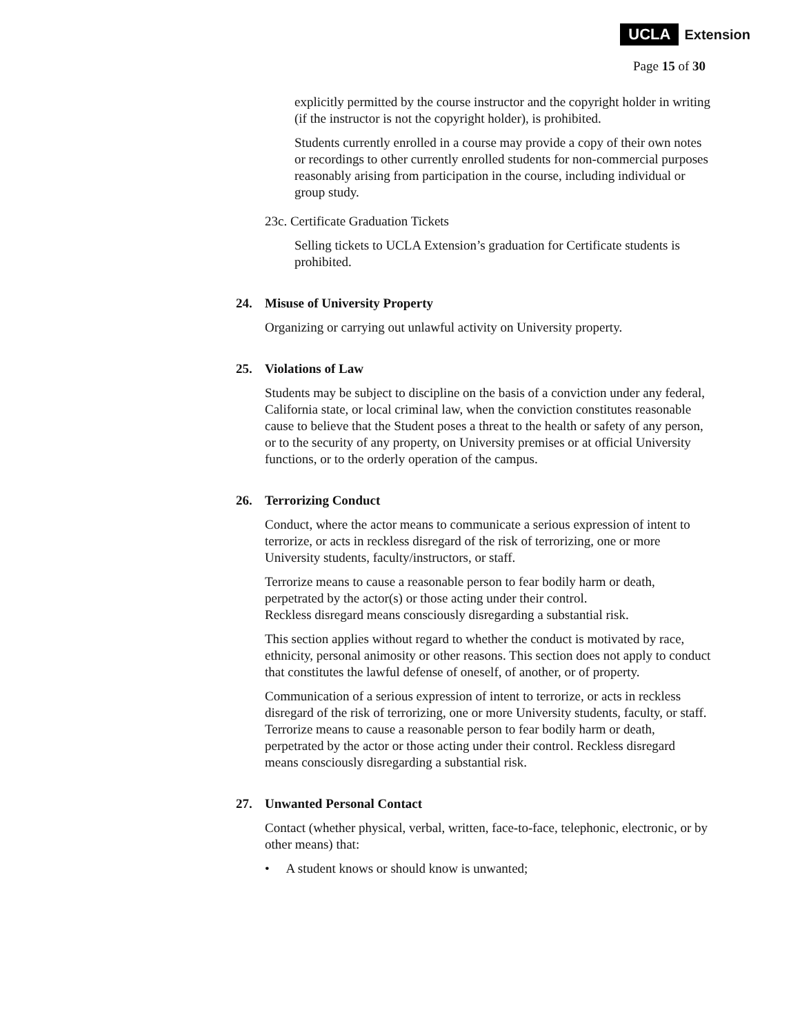UCLA Extension
Page 15 of 30
explicitly permitted by the course instructor and the copyright holder in writing (if the instructor is not the copyright holder), is prohibited.
Students currently enrolled in a course may provide a copy of their own notes or recordings to other currently enrolled students for non-commercial purposes reasonably arising from participation in the course, including individual or group study.
23c. Certificate Graduation Tickets
Selling tickets to UCLA Extension’s graduation for Certificate students is prohibited.
24. Misuse of University Property
Organizing or carrying out unlawful activity on University property.
25. Violations of Law
Students may be subject to discipline on the basis of a conviction under any federal, California state, or local criminal law, when the conviction constitutes reasonable cause to believe that the Student poses a threat to the health or safety of any person, or to the security of any property, on University premises or at official University functions, or to the orderly operation of the campus.
26. Terrorizing Conduct
Conduct, where the actor means to communicate a serious expression of intent to terrorize, or acts in reckless disregard of the risk of terrorizing, one or more University students, faculty/instructors, or staff.
Terrorize means to cause a reasonable person to fear bodily harm or death, perpetrated by the actor(s) or those acting under their control.
Reckless disregard means consciously disregarding a substantial risk.
This section applies without regard to whether the conduct is motivated by race, ethnicity, personal animosity or other reasons. This section does not apply to conduct that constitutes the lawful defense of oneself, of another, or of property.
Communication of a serious expression of intent to terrorize, or acts in reckless disregard of the risk of terrorizing, one or more University students, faculty, or staff. Terrorize means to cause a reasonable person to fear bodily harm or death, perpetrated by the actor or those acting under their control. Reckless disregard means consciously disregarding a substantial risk.
27. Unwanted Personal Contact
Contact (whether physical, verbal, written, face-to-face, telephonic, electronic, or by other means) that:
• A student knows or should know is unwanted;